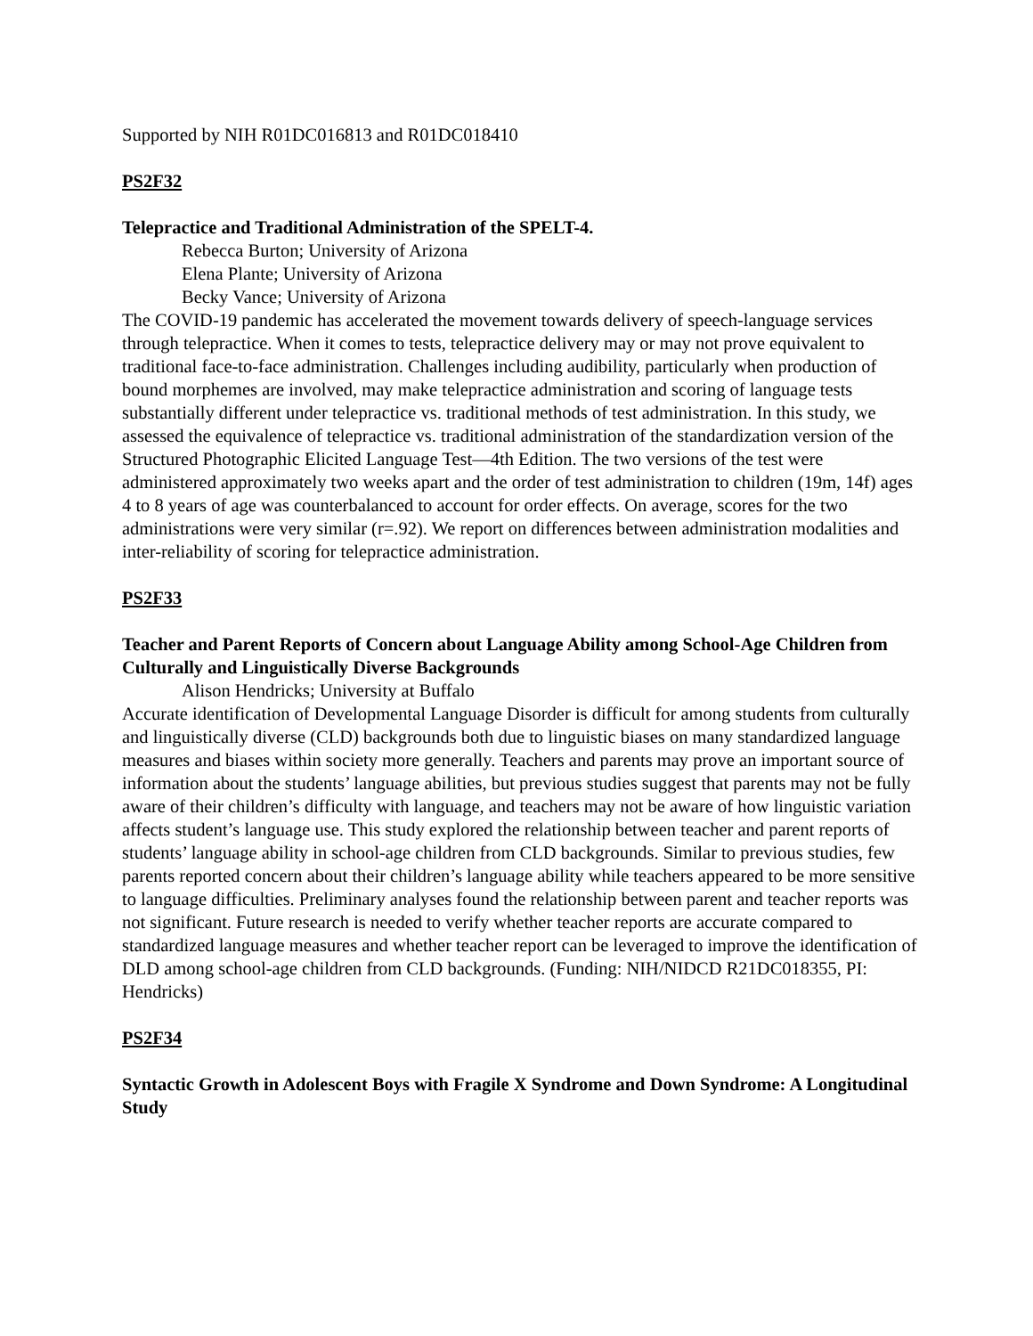Supported by NIH R01DC016813 and R01DC018410
PS2F32
Telepractice and Traditional Administration of the SPELT-4.
Rebecca Burton; University of Arizona
Elena Plante; University of Arizona
Becky Vance; University of Arizona
The COVID-19 pandemic has accelerated the movement towards delivery of speech-language services through telepractice. When it comes to tests, telepractice delivery may or may not prove equivalent to traditional face-to-face administration. Challenges including audibility, particularly when production of bound morphemes are involved, may make telepractice administration and scoring of language tests substantially different under telepractice vs. traditional methods of test administration. In this study, we assessed the equivalence of telepractice vs. traditional administration of the standardization version of the Structured Photographic Elicited Language Test—4th Edition. The two versions of the test were administered approximately two weeks apart and the order of test administration to children (19m, 14f) ages 4 to 8 years of age was counterbalanced to account for order effects. On average, scores for the two administrations were very similar (r=.92). We report on differences between administration modalities and inter-reliability of scoring for telepractice administration.
PS2F33
Teacher and Parent Reports of Concern about Language Ability among School-Age Children from Culturally and Linguistically Diverse Backgrounds
Alison Hendricks; University at Buffalo
Accurate identification of Developmental Language Disorder is difficult for among students from culturally and linguistically diverse (CLD) backgrounds both due to linguistic biases on many standardized language measures and biases within society more generally. Teachers and parents may prove an important source of information about the students’ language abilities, but previous studies suggest that parents may not be fully aware of their children’s difficulty with language, and teachers may not be aware of how linguistic variation affects student’s language use. This study explored the relationship between teacher and parent reports of students’ language ability in school-age children from CLD backgrounds. Similar to previous studies, few parents reported concern about their children’s language ability while teachers appeared to be more sensitive to language difficulties. Preliminary analyses found the relationship between parent and teacher reports was not significant. Future research is needed to verify whether teacher reports are accurate compared to standardized language measures and whether teacher report can be leveraged to improve the identification of DLD among school-age children from CLD backgrounds. (Funding: NIH/NIDCD R21DC018355, PI: Hendricks)
PS2F34
Syntactic Growth in Adolescent Boys with Fragile X Syndrome and Down Syndrome: A Longitudinal Study